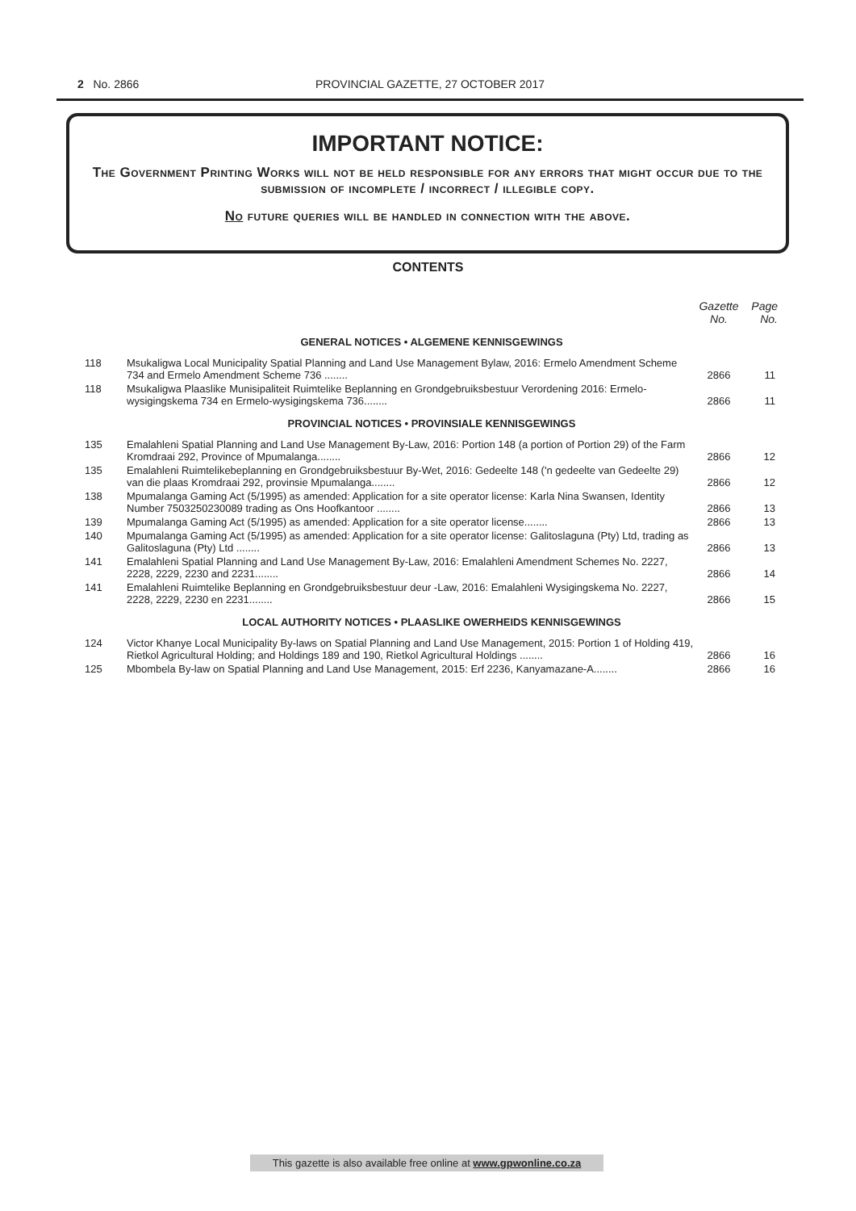2 No. 2866
PROVINCIAL GAZETTE, 27 OCTOBER 2017
IMPORTANT NOTICE:
The Government Printing Works will not be held responsible for any errors that might occur due to the submission of incomplete / incorrect / illegible copy.
No future queries will be handled in connection with the above.
CONTENTS
| | | Gazette No. | Page No. |
| --- | --- | --- | --- |
| GENERAL NOTICES • ALGEMENE KENNISGEWINGS | | | |
| 118 | Msukaligwa Local Municipality Spatial Planning and Land Use Management Bylaw, 2016: Ermelo Amendment Scheme 734 and Ermelo Amendment Scheme 736 ........ | 2866 | 11 |
| 118 | Msukaligwa Plaaslike Munisipaliteit Ruimtelike Beplanning en Grondgebruiksbestuur Verordening 2016: Ermelo-wysigingskema 734 en Ermelo-wysigingskema 736........ | 2866 | 11 |
| PROVINCIAL NOTICES • PROVINSIALE KENNISGEWINGS | | | |
| 135 | Emalahleni Spatial Planning and Land Use Management By-Law, 2016: Portion 148 (a portion of Portion 29) of the Farm Kromdraai 292, Province of Mpumalanga........ | 2866 | 12 |
| 135 | Emalahleni Ruimtelikebeplanning en Grondgebruiksbestuur By-Wet, 2016: Gedeelte 148 ('n gedeelte van Gedeelte 29) van die plaas Kromdraai 292, provinsie Mpumalanga........ | 2866 | 12 |
| 138 | Mpumalanga Gaming Act (5/1995) as amended: Application for a site operator license: Karla Nina Swansen, Identity Number 7503250230089 trading as Ons Hoofkantoor ........ | 2866 | 13 |
| 139 | Mpumalanga Gaming Act (5/1995) as amended: Application for a site operator license........ | 2866 | 13 |
| 140 | Mpumalanga Gaming Act (5/1995) as amended: Application for a site operator license: Galitoslaguna (Pty) Ltd, trading as Galitoslaguna (Pty) Ltd ........ | 2866 | 13 |
| 141 | Emalahleni Spatial Planning and Land Use Management By-Law, 2016: Emalahleni Amendment Schemes No. 2227, 2228, 2229, 2230 and 2231........ | 2866 | 14 |
| 141 | Emalahleni Ruimtelike Beplanning en Grondgebruiksbestuur deur -Law, 2016: Emalahleni Wysigingskema No. 2227, 2228, 2229, 2230 en 2231........ | 2866 | 15 |
| LOCAL AUTHORITY NOTICES • PLAASLIKE OWERHEIDS KENNISGEWINGS | | | |
| 124 | Victor Khanye Local Municipality By-laws on Spatial Planning and Land Use Management, 2015: Portion 1 of Holding 419, Rietkol Agricultural Holding; and Holdings 189 and 190, Rietkol Agricultural Holdings ........ | 2866 | 16 |
| 125 | Mbombela By-law on Spatial Planning and Land Use Management, 2015: Erf 2236, Kanyamazane-A........ | 2866 | 16 |
This gazette is also available free online at www.gpwonline.co.za